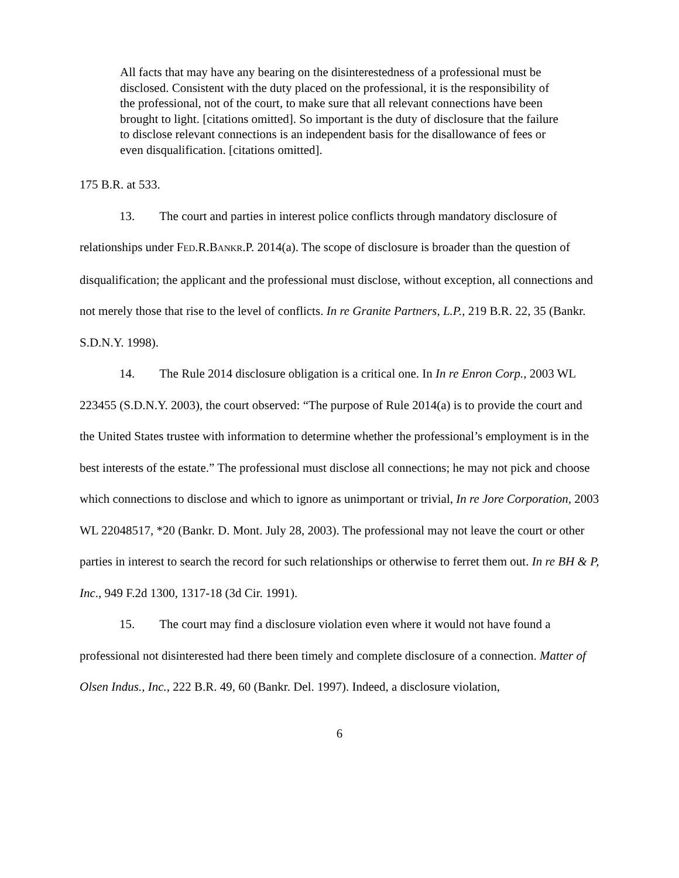All facts that may have any bearing on the disinterestedness of a professional must be disclosed. Consistent with the duty placed on the professional, it is the responsibility of the professional, not of the court, to make sure that all relevant connections have been brought to light. [citations omitted]. So important is the duty of disclosure that the failure to disclose relevant connections is an independent basis for the disallowance of fees or even disqualification. [citations omitted].
175 B.R. at 533.
13. The court and parties in interest police conflicts through mandatory disclosure of relationships under FED.R.BANKR.P. 2014(a). The scope of disclosure is broader than the question of disqualification; the applicant and the professional must disclose, without exception, all connections and not merely those that rise to the level of conflicts. In re Granite Partners, L.P., 219 B.R. 22, 35 (Bankr. S.D.N.Y. 1998).
14. The Rule 2014 disclosure obligation is a critical one. In In re Enron Corp., 2003 WL 223455 (S.D.N.Y. 2003), the court observed: “The purpose of Rule 2014(a) is to provide the court and the United States trustee with information to determine whether the professional’s employment is in the best interests of the estate.” The professional must disclose all connections; he may not pick and choose which connections to disclose and which to ignore as unimportant or trivial, In re Jore Corporation, 2003 WL 22048517, *20 (Bankr. D. Mont. July 28, 2003). The professional may not leave the court or other parties in interest to search the record for such relationships or otherwise to ferret them out. In re BH & P, Inc., 949 F.2d 1300, 1317-18 (3d Cir. 1991).
15. The court may find a disclosure violation even where it would not have found a professional not disinterested had there been timely and complete disclosure of a connection. Matter of Olsen Indus., Inc., 222 B.R. 49, 60 (Bankr. Del. 1997). Indeed, a disclosure violation,
6